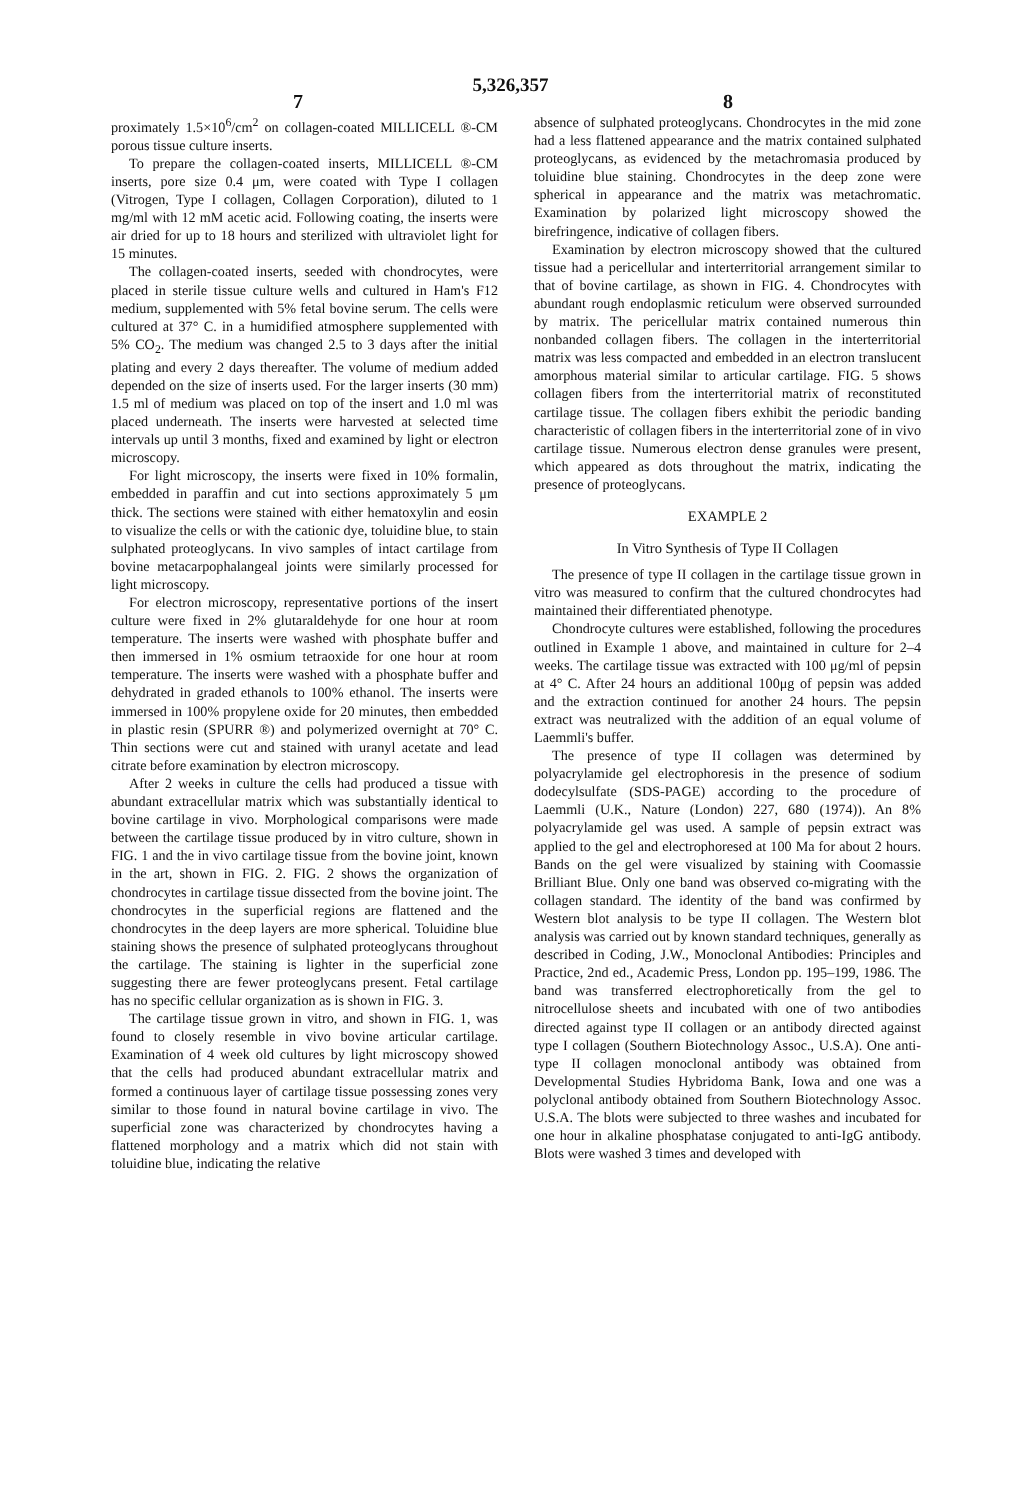5,326,357
7 8
proximately 1.5×10<sup>6</sup>/cm<sup>2</sup> on collagen-coated MILLICELL ®-CM porous tissue culture inserts.
To prepare the collagen-coated inserts, MILLICELL ®-CM inserts, pore size 0.4 μm, were coated with Type I collagen (Vitrogen, Type I collagen, Collagen Corporation), diluted to 1 mg/ml with 12 mM acetic acid. Following coating, the inserts were air dried for up to 18 hours and sterilized with ultraviolet light for 15 minutes.
The collagen-coated inserts, seeded with chondrocytes, were placed in sterile tissue culture wells and cultured in Ham's F12 medium, supplemented with 5% fetal bovine serum. The cells were cultured at 37° C. in a humidified atmosphere supplemented with 5% CO<sub>2</sub>. The medium was changed 2.5 to 3 days after the initial plating and every 2 days thereafter. The volume of medium added depended on the size of inserts used. For the larger inserts (30 mm) 1.5 ml of medium was placed on top of the insert and 1.0 ml was placed underneath. The inserts were harvested at selected time intervals up until 3 months, fixed and examined by light or electron microscopy.
For light microscopy, the inserts were fixed in 10% formalin, embedded in paraffin and cut into sections approximately 5 μm thick. The sections were stained with either hematoxylin and eosin to visualize the cells or with the cationic dye, toluidine blue, to stain sulphated proteoglycans. In vivo samples of intact cartilage from bovine metacarpophalangeal joints were similarly processed for light microscopy.
For electron microscopy, representative portions of the insert culture were fixed in 2% glutaraldehyde for one hour at room temperature. The inserts were washed with phosphate buffer and then immersed in 1% osmium tetraoxide for one hour at room temperature. The inserts were washed with a phosphate buffer and dehydrated in graded ethanols to 100% ethanol. The inserts were immersed in 100% propylene oxide for 20 minutes, then embedded in plastic resin (SPURR ®) and polymerized overnight at 70° C. Thin sections were cut and stained with uranyl acetate and lead citrate before examination by electron microscopy.
After 2 weeks in culture the cells had produced a tissue with abundant extracellular matrix which was substantially identical to bovine cartilage in vivo. Morphological comparisons were made between the cartilage tissue produced by in vitro culture, shown in FIG. 1 and the in vivo cartilage tissue from the bovine joint, known in the art, shown in FIG. 2. FIG. 2 shows the organization of chondrocytes in cartilage tissue dissected from the bovine joint. The chondrocytes in the superficial regions are flattened and the chondrocytes in the deep layers are more spherical. Toluidine blue staining shows the presence of sulphated proteoglycans throughout the cartilage. The staining is lighter in the superficial zone suggesting there are fewer proteoglycans present. Fetal cartilage has no specific cellular organization as is shown in FIG. 3.
The cartilage tissue grown in vitro, and shown in FIG. 1, was found to closely resemble in vivo bovine articular cartilage. Examination of 4 week old cultures by light microscopy showed that the cells had produced abundant extracellular matrix and formed a continuous layer of cartilage tissue possessing zones very similar to those found in natural bovine cartilage in vivo. The superficial zone was characterized by chondrocytes having a flattened morphology and a matrix which did not stain with toluidine blue, indicating the relative
absence of sulphated proteoglycans. Chondrocytes in the mid zone had a less flattened appearance and the matrix contained sulphated proteoglycans, as evidenced by the metachromasia produced by toluidine blue staining. Chondrocytes in the deep zone were spherical in appearance and the matrix was metachromatic. Examination by polarized light microscopy showed the birefringence, indicative of collagen fibers.
Examination by electron microscopy showed that the cultured tissue had a pericellular and interterritorial arrangement similar to that of bovine cartilage, as shown in FIG. 4. Chondrocytes with abundant rough endoplasmic reticulum were observed surrounded by matrix. The pericellular matrix contained numerous thin nonbanded collagen fibers. The collagen in the interterritorial matrix was less compacted and embedded in an electron translucent amorphous material similar to articular cartilage. FIG. 5 shows collagen fibers from the interterritorial matrix of reconstituted cartilage tissue. The collagen fibers exhibit the periodic banding characteristic of collagen fibers in the interterritorial zone of in vivo cartilage tissue. Numerous electron dense granules were present, which appeared as dots throughout the matrix, indicating the presence of proteoglycans.
EXAMPLE 2
In Vitro Synthesis of Type II Collagen
The presence of type II collagen in the cartilage tissue grown in vitro was measured to confirm that the cultured chondrocytes had maintained their differentiated phenotype.
Chondrocyte cultures were established, following the procedures outlined in Example 1 above, and maintained in culture for 2–4 weeks. The cartilage tissue was extracted with 100 μg/ml of pepsin at 4° C. After 24 hours an additional 100μg of pepsin was added and the extraction continued for another 24 hours. The pepsin extract was neutralized with the addition of an equal volume of Laemmli's buffer.
The presence of type II collagen was determined by polyacrylamide gel electrophoresis in the presence of sodium dodecylsulfate (SDS-PAGE) according to the procedure of Laemmli (U.K., Nature (London) 227, 680 (1974)). An 8% polyacrylamide gel was used. A sample of pepsin extract was applied to the gel and electrophoresed at 100 Ma for about 2 hours. Bands on the gel were visualized by staining with Coomassie Brilliant Blue. Only one band was observed co-migrating with the collagen standard. The identity of the band was confirmed by Western blot analysis to be type II collagen. The Western blot analysis was carried out by known standard techniques, generally as described in Coding, J.W., Monoclonal Antibodies: Principles and Practice, 2nd ed., Academic Press, London pp. 195–199, 1986. The band was transferred electrophoretically from the gel to nitrocellulose sheets and incubated with one of two antibodies directed against type II collagen or an antibody directed against type I collagen (Southern Biotechnology Assoc., U.S.A). One anti-type II collagen monoclonal antibody was obtained from Developmental Studies Hybridoma Bank, Iowa and one was a polyclonal antibody obtained from Southern Biotechnology Assoc. U.S.A. The blots were subjected to three washes and incubated for one hour in alkaline phosphatase conjugated to anti-IgG antibody. Blots were washed 3 times and developed with